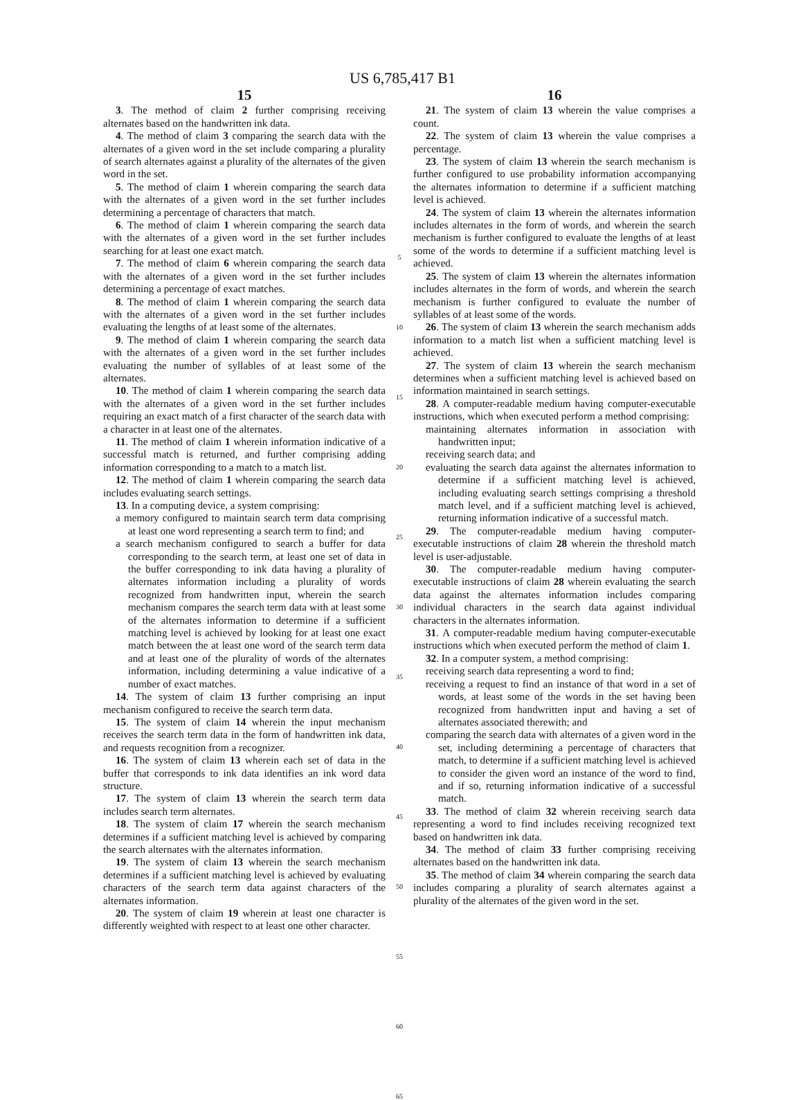US 6,785,417 B1
15
3. The method of claim 2 further comprising receiving alternates based on the handwritten ink data.
4. The method of claim 3 comparing the search data with the alternates of a given word in the set include comparing a plurality of search alternates against a plurality of the alternates of the given word in the set.
5. The method of claim 1 wherein comparing the search data with the alternates of a given word in the set further includes determining a percentage of characters that match.
6. The method of claim 1 wherein comparing the search data with the alternates of a given word in the set further includes searching for at least one exact match.
7. The method of claim 6 wherein comparing the search data with the alternates of a given word in the set further includes determining a percentage of exact matches.
8. The method of claim 1 wherein comparing the search data with the alternates of a given word in the set further includes evaluating the lengths of at least some of the alternates.
9. The method of claim 1 wherein comparing the search data with the alternates of a given word in the set further includes evaluating the number of syllables of at least some of the alternates.
10. The method of claim 1 wherein comparing the search data with the alternates of a given word in the set further includes requiring an exact match of a first character of the search data with a character in at least one of the alternates.
11. The method of claim 1 wherein information indicative of a successful match is returned, and further comprising adding information corresponding to a match to a match list.
12. The method of claim 1 wherein comparing the search data includes evaluating search settings.
13. In a computing device, a system comprising:
a memory configured to maintain search term data comprising at least one word representing a search term to find; and
a search mechanism configured to search a buffer for data corresponding to the search term, at least one set of data in the buffer corresponding to ink data having a plurality of alternates information including a plurality of words recognized from handwritten input, wherein the search mechanism compares the search term data with at least some of the alternates information to determine if a sufficient matching level is achieved by looking for at least one exact match between the at least one word of the search term data and at least one of the plurality of words of the alternates information, including determining a value indicative of a number of exact matches.
14. The system of claim 13 further comprising an input mechanism configured to receive the search term data.
15. The system of claim 14 wherein the input mechanism receives the search term data in the form of handwritten ink data, and requests recognition from a recognizer.
16. The system of claim 13 wherein each set of data in the buffer that corresponds to ink data identifies an ink word data structure.
17. The system of claim 13 wherein the search term data includes search term alternates.
18. The system of claim 17 wherein the search mechanism determines if a sufficient matching level is achieved by comparing the search alternates with the alternates information.
19. The system of claim 13 wherein the search mechanism determines if a sufficient matching level is achieved by evaluating characters of the search term data against characters of the alternates information.
20. The system of claim 19 wherein at least one character is differently weighted with respect to at least one other character.
5
10
15
20
25
30
35
40
45
50
55
60
65
16
21. The system of claim 13 wherein the value comprises a count.
22. The system of claim 13 wherein the value comprises a percentage.
23. The system of claim 13 wherein the search mechanism is further configured to use probability information accompanying the alternates information to determine if a sufficient matching level is achieved.
24. The system of claim 13 wherein the alternates information includes alternates in the form of words, and wherein the search mechanism is further configured to evaluate the lengths of at least some of the words to determine if a sufficient matching level is achieved.
25. The system of claim 13 wherein the alternates information includes alternates in the form of words, and wherein the search mechanism is further configured to evaluate the number of syllables of at least some of the words.
26. The system of claim 13 wherein the search mechanism adds information to a match list when a sufficient matching level is achieved.
27. The system of claim 13 wherein the search mechanism determines when a sufficient matching level is achieved based on information maintained in search settings.
28. A computer-readable medium having computer-executable instructions, which when executed perform a method comprising:
maintaining alternates information in association with handwritten input;
receiving search data; and
evaluating the search data against the alternates information to determine if a sufficient matching level is achieved, including evaluating search settings comprising a threshold match level, and if a sufficient matching level is achieved, returning information indicative of a successful match.
29. The computer-readable medium having computer-executable instructions of claim 28 wherein the threshold match level is user-adjustable.
30. The computer-readable medium having computer-executable instructions of claim 28 wherein evaluating the search data against the alternates information includes comparing individual characters in the search data against individual characters in the alternates information.
31. A computer-readable medium having computer-executable instructions which when executed perform the method of claim 1.
32. In a computer system, a method comprising:
receiving search data representing a word to find;
receiving a request to find an instance of that word in a set of words, at least some of the words in the set having been recognized from handwritten input and having a set of alternates associated therewith; and
comparing the search data with alternates of a given word in the set, including determining a percentage of characters that match, to determine if a sufficient matching level is achieved to consider the given word an instance of the word to find, and if so, returning information indicative of a successful match.
33. The method of claim 32 wherein receiving search data representing a word to find includes receiving recognized text based on handwritten ink data.
34. The method of claim 33 further comprising receiving alternates based on the handwritten ink data.
35. The method of claim 34 wherein comparing the search data includes comparing a plurality of search alternates against a plurality of the alternates of the given word in the set.